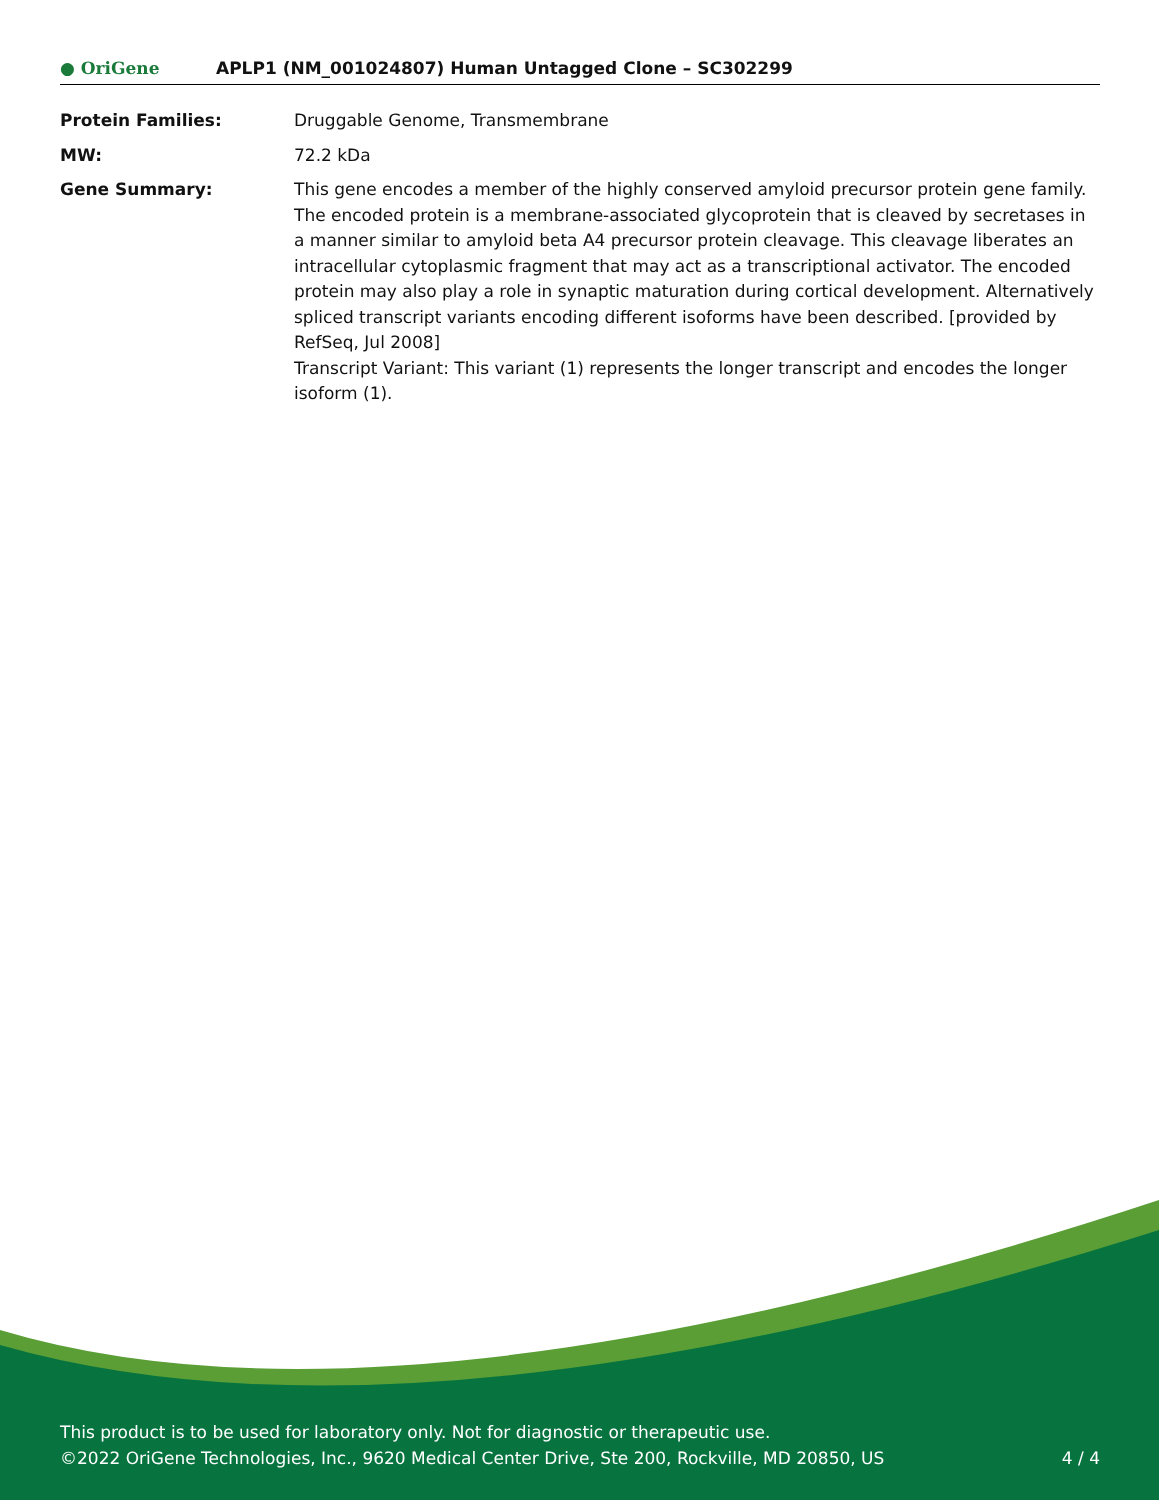● OriGene
APLP1 (NM_001024807) Human Untagged Clone – SC302299
Protein Families: Druggable Genome, Transmembrane
MW: 72.2 kDa
Gene Summary: This gene encodes a member of the highly conserved amyloid precursor protein gene family. The encoded protein is a membrane-associated glycoprotein that is cleaved by secretases in a manner similar to amyloid beta A4 precursor protein cleavage. This cleavage liberates an intracellular cytoplasmic fragment that may act as a transcriptional activator. The encoded protein may also play a role in synaptic maturation during cortical development. Alternatively spliced transcript variants encoding different isoforms have been described. [provided by RefSeq, Jul 2008]
Transcript Variant: This variant (1) represents the longer transcript and encodes the longer isoform (1).
This product is to be used for laboratory only. Not for diagnostic or therapeutic use.
4 / 4 ©2022 OriGene Technologies, Inc., 9620 Medical Center Drive, Ste 200, Rockville, MD 20850, US